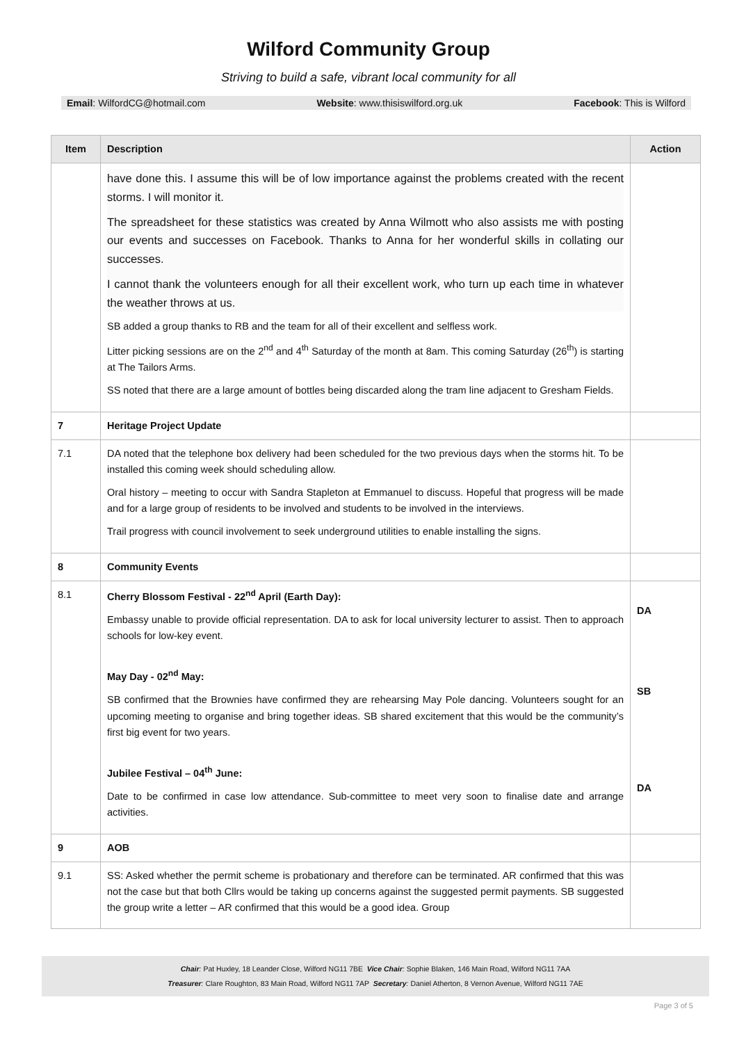Wilford Community Group
Striving to build a safe, vibrant local community for all
Email: WilfordCG@hotmail.com Website: www.thisiswilford.org.uk Facebook: This is Wilford
| Item | Description | Action |
| --- | --- | --- |
| | have done this. I assume this will be of low importance against the problems created with the recent storms. I will monitor it. The spreadsheet for these statistics was created by Anna Wilmott who also assists me with posting our events and successes on Facebook. Thanks to Anna for her wonderful skills in collating our successes. I cannot thank the volunteers enough for all their excellent work, who turn up each time in whatever the weather throws at us. SB added a group thanks to RB and the team for all of their excellent and selfless work. Litter picking sessions are on the 2<sup>nd</sup> and 4<sup>th</sup> Saturday of the month at 8am. This coming Saturday (26<sup>th</sup>) is starting at The Tailors Arms. SS noted that there are a large amount of bottles being discarded along the tram line adjacent to Gresham Fields. | |
| 7 | Heritage Project Update | |
| 7.1 | DA noted that the telephone box delivery had been scheduled for the two previous days when the storms hit. To be installed this coming week should scheduling allow. Oral history – meeting to occur with Sandra Stapleton at Emmanuel to discuss. Hopeful that progress will be made and for a large group of residents to be involved and students to be involved in the interviews. Trail progress with council involvement to seek underground utilities to enable installing the signs. | |
| 8 | Community Events | |
| 8.1 | Cherry Blossom Festival - 22<sup>nd</sup> April (Earth Day): Embassy unable to provide official representation. DA to ask for local university lecturer to assist. Then to approach schools for low-key event. May Day - 02<sup>nd</sup> May: SB confirmed that the Brownies have confirmed they are rehearsing May Pole dancing. Volunteers sought for an upcoming meeting to organise and bring together ideas. SB shared excitement that this would be the community’s first big event for two years. Jubilee Festival – 04<sup>th</sup> June: Date to be confirmed in case low attendance. Sub-committee to meet very soon to finalise date and arrange activities. | DA SB DA |
| 9 | AOB | |
| 9.1 | SS: Asked whether the permit scheme is probationary and therefore can be terminated. AR confirmed that this was not the case but that both Cllrs would be taking up concerns against the suggested permit payments. SB suggested the group write a letter – AR confirmed that this would be a good idea. Group | |
Chair: Pat Huxley, 18 Leander Close, Wilford NG11 7BE Vice Chair: Sophie Blaken, 146 Main Road, Wilford NG11 7AA
Treasurer: Clare Roughton, 83 Main Road, Wilford NG11 7AP Secretary: Daniel Atherton, 8 Vernon Avenue, Wilford NG11 7AE
Page 3 of 5